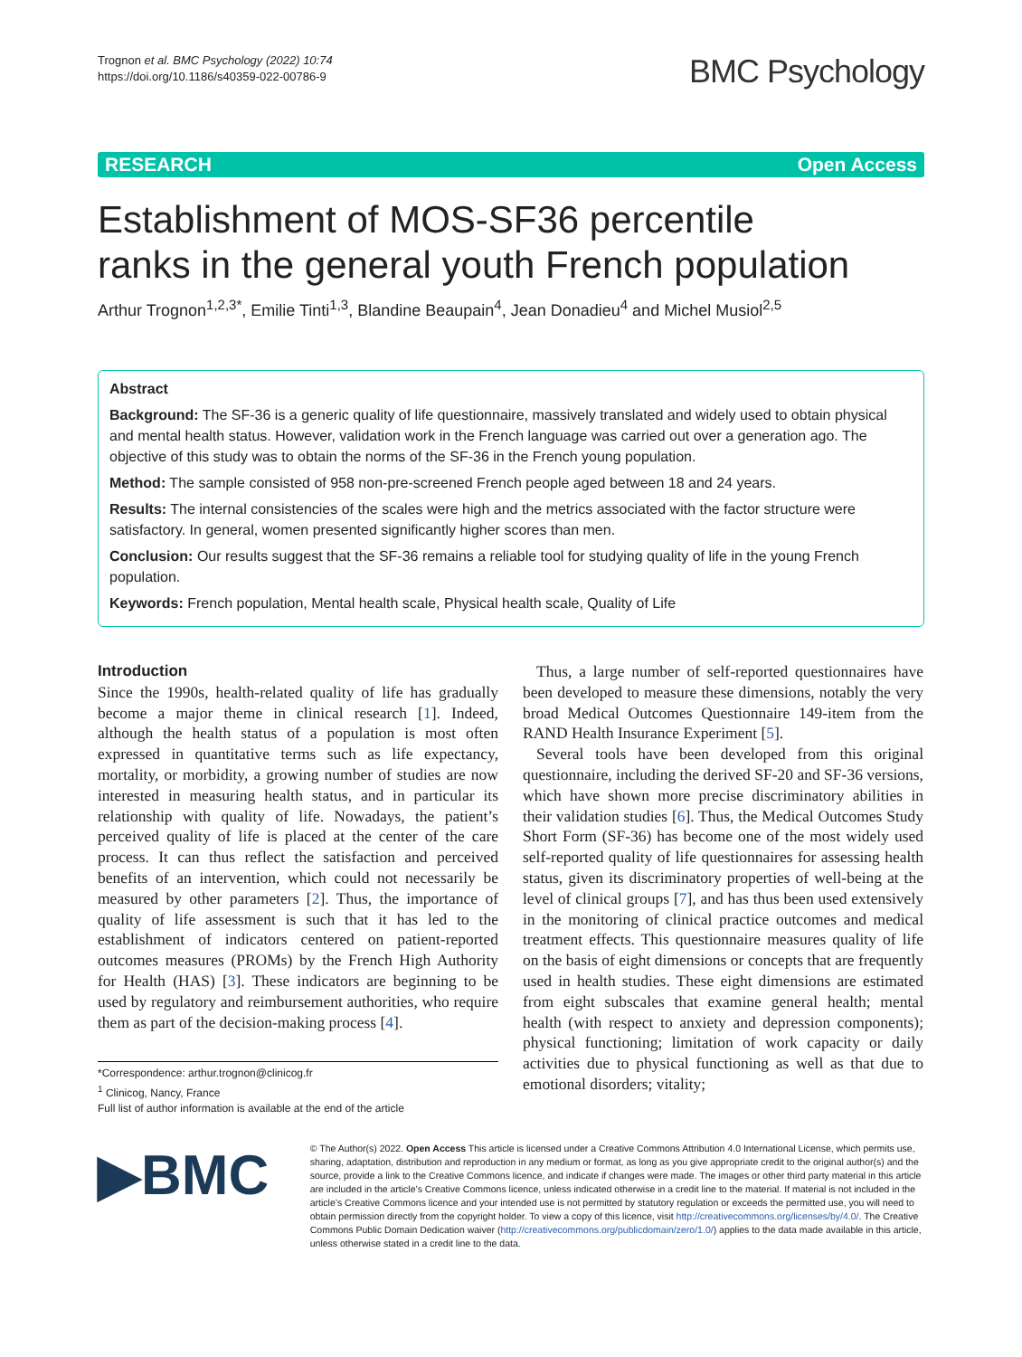Trognon et al. BMC Psychology (2022) 10:74
https://doi.org/10.1186/s40359-022-00786-9
BMC Psychology
RESEARCH Open Access
Establishment of MOS-SF36 percentile ranks in the general youth French population
Arthur Trognon<sup>1,2,3*</sup>, Emilie Tinti<sup>1,3</sup>, Blandine Beaupain<sup>4</sup>, Jean Donadieu<sup>4</sup> and Michel Musiol<sup>2,5</sup>
Abstract
Background: The SF-36 is a generic quality of life questionnaire, massively translated and widely used to obtain physical and mental health status. However, validation work in the French language was carried out over a generation ago. The objective of this study was to obtain the norms of the SF-36 in the French young population.
Method: The sample consisted of 958 non-pre-screened French people aged between 18 and 24 years.
Results: The internal consistencies of the scales were high and the metrics associated with the factor structure were satisfactory. In general, women presented significantly higher scores than men.
Conclusion: Our results suggest that the SF-36 remains a reliable tool for studying quality of life in the young French population.
Keywords: French population, Mental health scale, Physical health scale, Quality of Life
Introduction
Since the 1990s, health-related quality of life has gradually become a major theme in clinical research [1]. Indeed, although the health status of a population is most often expressed in quantitative terms such as life expectancy, mortality, or morbidity, a growing number of studies are now interested in measuring health status, and in particular its relationship with quality of life. Nowadays, the patient’s perceived quality of life is placed at the center of the care process. It can thus reflect the satisfaction and perceived benefits of an intervention, which could not necessarily be measured by other parameters [2]. Thus, the importance of quality of life assessment is such that it has led to the establishment of indicators centered on patient-reported outcomes measures (PROMs) by the French High Authority for Health (HAS) [3]. These indicators are beginning to be used by regulatory and reimbursement authorities, who require them as part of the decision-making process [4].
*Correspondence: arthur.trognon@clinicog.fr
<sup>1</sup> Clinicog, Nancy, France
Full list of author information is available at the end of the article
Thus, a large number of self-reported questionnaires have been developed to measure these dimensions, notably the very broad Medical Outcomes Questionnaire 149-item from the RAND Health Insurance Experiment [5].
Several tools have been developed from this original questionnaire, including the derived SF-20 and SF-36 versions, which have shown more precise discriminatory abilities in their validation studies [6]. Thus, the Medical Outcomes Study Short Form (SF-36) has become one of the most widely used self-reported quality of life questionnaires for assessing health status, given its discriminatory properties of well-being at the level of clinical groups [7], and has thus been used extensively in the monitoring of clinical practice outcomes and medical treatment effects. This questionnaire measures quality of life on the basis of eight dimensions or concepts that are frequently used in health studies. These eight dimensions are estimated from eight subscales that examine general health; mental health (with respect to anxiety and depression components); physical functioning; limitation of work capacity or daily activities due to physical functioning as well as that due to emotional disorders; vitality;
▶BMC
© The Author(s) 2022. Open Access This article is licensed under a Creative Commons Attribution 4.0 International License, which permits use, sharing, adaptation, distribution and reproduction in any medium or format, as long as you give appropriate credit to the original author(s) and the source, provide a link to the Creative Commons licence, and indicate if changes were made. The images or other third party material in this article are included in the article’s Creative Commons licence, unless indicated otherwise in a credit line to the material. If material is not included in the article’s Creative Commons licence and your intended use is not permitted by statutory regulation or exceeds the permitted use, you will need to obtain permission directly from the copyright holder. To view a copy of this licence, visit http://creativecommons.org/licenses/by/4.0/. The Creative Commons Public Domain Dedication waiver (http://creativecommons.org/publicdomain/zero/1.0/) applies to the data made available in this article, unless otherwise stated in a credit line to the data.